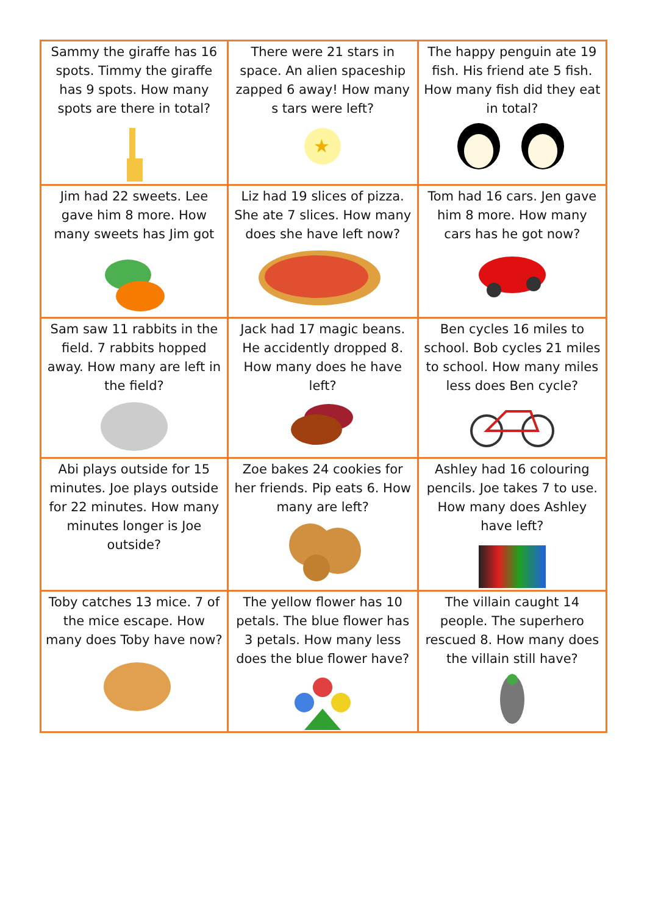| Sammy the giraffe has 16 spots. Timmy the giraffe has 9 spots. How many spots are there in total? | There were 21 stars in space. An alien spaceship zapped 6 away! How many s tars were left? ★ | The happy penguin ate 19 fish. His friend ate 5 fish. How many fish did they eat in total? |
| Jim had 22 sweets. Lee gave him 8 more. How many sweets has Jim got | Liz had 19 slices of pizza. She ate 7 slices. How many does she have left now? | Tom had 16 cars. Jen gave him 8 more. How many cars has he got now? |
| Sam saw 11 rabbits in the field. 7 rabbits hopped away. How many are left in the field? | Jack had 17 magic beans. He accidently dropped 8. How many does he have left? | Ben cycles 16 miles to school. Bob cycles 21 miles to school. How many miles less does Ben cycle? |
| Abi plays outside for 15 minutes. Joe plays outside for 22 minutes. How many minutes longer is Joe outside? | Zoe bakes 24 cookies for her friends. Pip eats 6. How many are left? | Ashley had 16 colouring pencils. Joe takes 7 to use. How many does Ashley have left? |
| Toby catches 13 mice. 7 of the mice escape. How many does Toby have now? | The yellow flower has 10 petals. The blue flower has 3 petals. How many less does the blue flower have? | The villain caught 14 people. The superhero rescued 8. How many does the villain still have? |